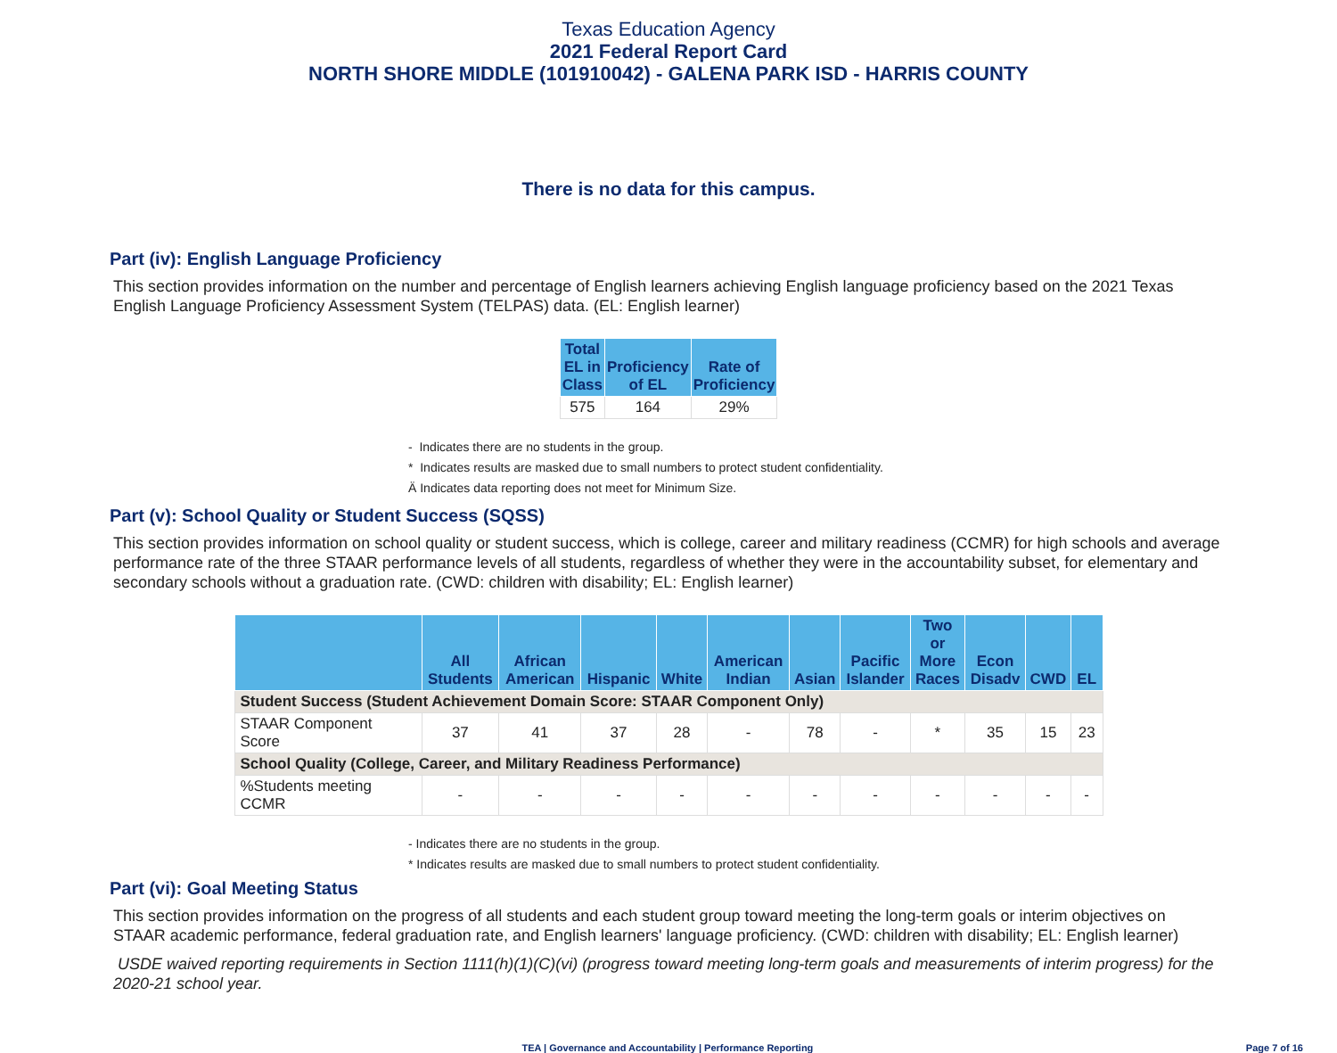Texas Education Agency
2021 Federal Report Card
NORTH SHORE MIDDLE (101910042) - GALENA PARK ISD - HARRIS COUNTY
There is no data for this campus.
Part (iv): English Language Proficiency
This section provides information on the number and percentage of English learners achieving English language proficiency based on the 2021 Texas English Language Proficiency Assessment System (TELPAS) data. (EL: English learner)
| Total EL in Class | Proficiency of EL | Rate of Proficiency |
| --- | --- | --- |
| 575 | 164 | 29% |
- Indicates there are no students in the group.
* Indicates results are masked due to small numbers to protect student confidentiality.
Ä Indicates data reporting does not meet for Minimum Size.
Part (v): School Quality or Student Success (SQSS)
This section provides information on school quality or student success, which is college, career and military readiness (CCMR) for high schools and average performance rate of the three STAAR performance levels of all students, regardless of whether they were in the accountability subset, for elementary and secondary schools without a graduation rate. (CWD: children with disability; EL: English learner)
| | All Students | African American | Hispanic | White | American Indian | Asian | Pacific Islander | Two or More Races | Econ Disadv | CWD | EL |
| --- | --- | --- | --- | --- | --- | --- | --- | --- | --- | --- | --- |
| Student Success (Student Achievement Domain Score: STAAR Component Only) | | | | | | | | | | | |
| STAAR Component Score | 37 | 41 | 37 | 28 | - | 78 | - | * | 35 | 15 | 23 |
| School Quality (College, Career, and Military Readiness Performance) | | | | | | | | | | | |
| %Students meeting CCMR | - | - | - | - | - | - | - | - | - | - | - |
- Indicates there are no students in the group.
* Indicates results are masked due to small numbers to protect student confidentiality.
Part (vi): Goal Meeting Status
This section provides information on the progress of all students and each student group toward meeting the long-term goals or interim objectives on STAAR academic performance, federal graduation rate, and English learners' language proficiency. (CWD: children with disability; EL: English learner)
USDE waived reporting requirements in Section 1111(h)(1)(C)(vi) (progress toward meeting long-term goals and measurements of interim progress) for the 2020-21 school year.
TEA | Governance and Accountability | Performance Reporting Page 7 of 16